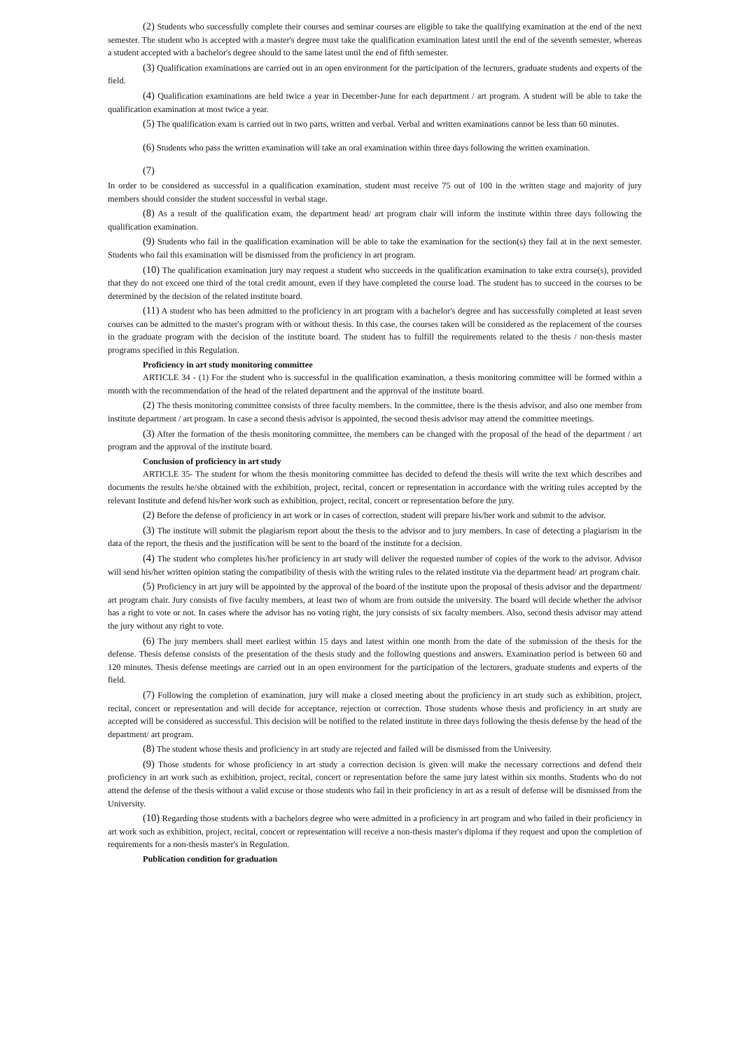(2) Students who successfully complete their courses and seminar courses are eligible to take the qualifying examination at the end of the next semester. The student who is accepted with a master's degree must take the qualification examination latest until the end of the seventh semester, whereas a student accepted with a bachelor's degree should to the same latest until the end of fifth semester.
(3) Qualification examinations are carried out in an open environment for the participation of the lecturers, graduate students and experts of the field.
(4) Qualification examinations are held twice a year in December-June for each department / art program. A student will be able to take the qualification examination at most twice a year.
(5) The qualification exam is carried out in two parts, written and verbal. Verbal and written examinations cannot be less than 60 minutes.
(6) Students who pass the written examination will take an oral examination within three days following the written examination.
(7)
In order to be considered as successful in a qualification examination, student must receive 75 out of 100 in the written stage and majority of jury members should consider the student successful in verbal stage.
(8) As a result of the qualification exam, the department head/ art program chair will inform the institute within three days following the qualification examination.
(9) Students who fail in the qualification examination will be able to take the examination for the section(s) they fail at in the next semester. Students who fail this examination will be dismissed from the proficiency in art program.
(10) The qualification examination jury may request a student who succeeds in the qualification examination to take extra course(s), provided that they do not exceed one third of the total credit amount, even if they have completed the course load. The student has to succeed in the courses to be determined by the decision of the related institute board.
(11) A student who has been admitted to the proficiency in art program with a bachelor's degree and has successfully completed at least seven courses can be admitted to the master's program with or without thesis. In this case, the courses taken will be considered as the replacement of the courses in the graduate program with the decision of the institute board. The student has to fulfill the requirements related to the thesis / non-thesis master programs specified in this Regulation.
Proficiency in art study monitoring committee
ARTICLE 34 - (1) For the student who is successful in the qualification examination, a thesis monitoring committee will be formed within a month with the recommendation of the head of the related department and the approval of the institute board.
(2) The thesis monitoring committee consists of three faculty members. In the committee, there is the thesis advisor, and also one member from institute department / art program. In case a second thesis advisor is appointed, the second thesis advisor may attend the committee meetings.
(3) After the formation of the thesis monitoring committee, the members can be changed with the proposal of the head of the department / art program and the approval of the institute board.
Conclusion of proficiency in art study
ARTICLE 35- The student for whom the thesis monitoring committee has decided to defend the thesis will write the text which describes and documents the results he/she obtained with the exhibition, project, recital, concert or representation in accordance with the writing rules accepted by the relevant Institute and defend his/her work such as exhibition, project, recital, concert or representation before the jury.
(2) Before the defense of proficiency in art work or in cases of correction, student will prepare his/her work and submit to the advisor.
(3) The institute will submit the plagiarism report about the thesis to the advisor and to jury members. In case of detecting a plagiarism in the data of the report, the thesis and the justification will be sent to the board of the institute for a decision.
(4) The student who completes his/her proficiency in art study will deliver the requested number of copies of the work to the advisor. Advisor will send his/her written opinion stating the compatibility of thesis with the writing rules to the related institute via the department head/ art program chair.
(5) Proficiency in art jury will be appointed by the approval of the board of the institute upon the proposal of thesis advisor and the department/ art program chair. Jury consists of five faculty members, at least two of whom are from outside the university. The board will decide whether the advisor has a right to vote or not. In cases where the advisor has no voting right, the jury consists of six faculty members. Also, second thesis advisor may attend the jury without any right to vote.
(6) The jury members shall meet earliest within 15 days and latest within one month from the date of the submission of the thesis for the defense. Thesis defense consists of the presentation of the thesis study and the following questions and answers. Examination period is between 60 and 120 minutes. Thesis defense meetings are carried out in an open environment for the participation of the lecturers, graduate students and experts of the field.
(7) Following the completion of examination, jury will make a closed meeting about the proficiency in art study such as exhibition, project, recital, concert or representation and will decide for acceptance, rejection or correction. Those students whose thesis and proficiency in art study are accepted will be considered as successful. This decision will be notified to the related institute in three days following the thesis defense by the head of the department/ art program.
(8) The student whose thesis and proficiency in art study are rejected and failed will be dismissed from the University.
(9) Those students for whose proficiency in art study a correction decision is given will make the necessary corrections and defend their proficiency in art work such as exhibition, project, recital, concert or representation before the same jury latest within six months. Students who do not attend the defense of the thesis without a valid excuse or those students who fail in their proficiency in art as a result of defense will be dismissed from the University.
(10) Regarding those students with a bachelors degree who were admitted in a proficiency in art program and who failed in their proficiency in art work such as exhibition, project, recital, concert or representation will receive a non-thesis master's diploma if they request and upon the completion of requirements for a non-thesis master's in Regulation.
Publication condition for graduation